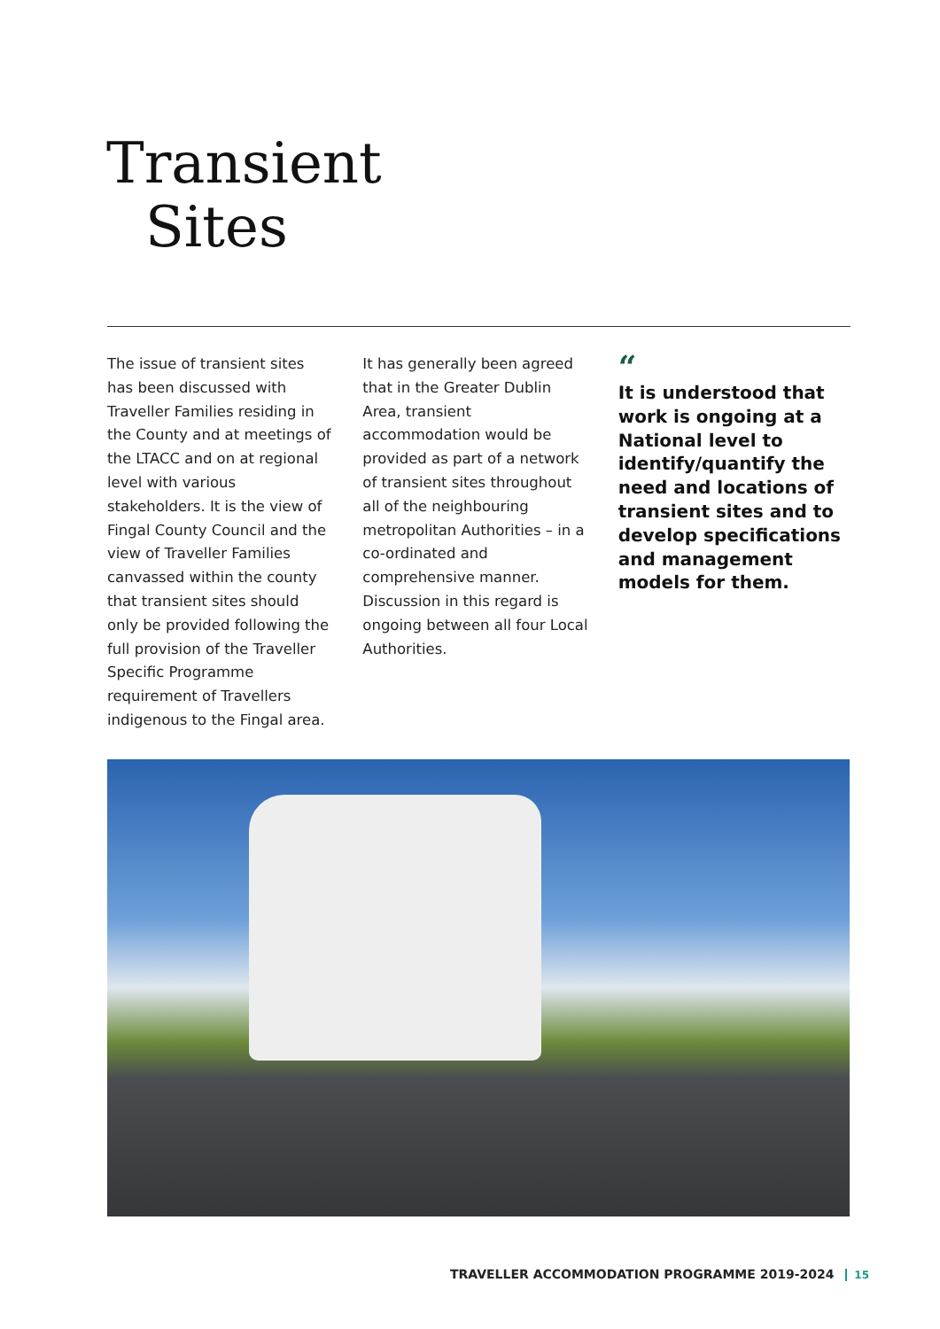Transient
Sites
The issue of transient sites has been discussed with Traveller Families residing in the County and at meetings of the LTACC and on at regional level with various stakeholders. It is the view of Fingal County Council and the view of Traveller Families canvassed within the county that transient sites should only be provided following the full provision of the Traveller Specific Programme requirement of Travellers indigenous to the Fingal area.
It has generally been agreed that in the Greater Dublin Area, transient accommodation would be provided as part of a network of transient sites throughout all of the neighbouring metropolitan Authorities – in a co-ordinated and comprehensive manner. Discussion in this regard is ongoing between all four Local Authorities.
“It is understood that work is ongoing at a National level to identify/quantify the need and locations of transient sites and to develop specifications and management models for them.
TRAVELLER ACCOMMODATION PROGRAMME 2019-2024 15